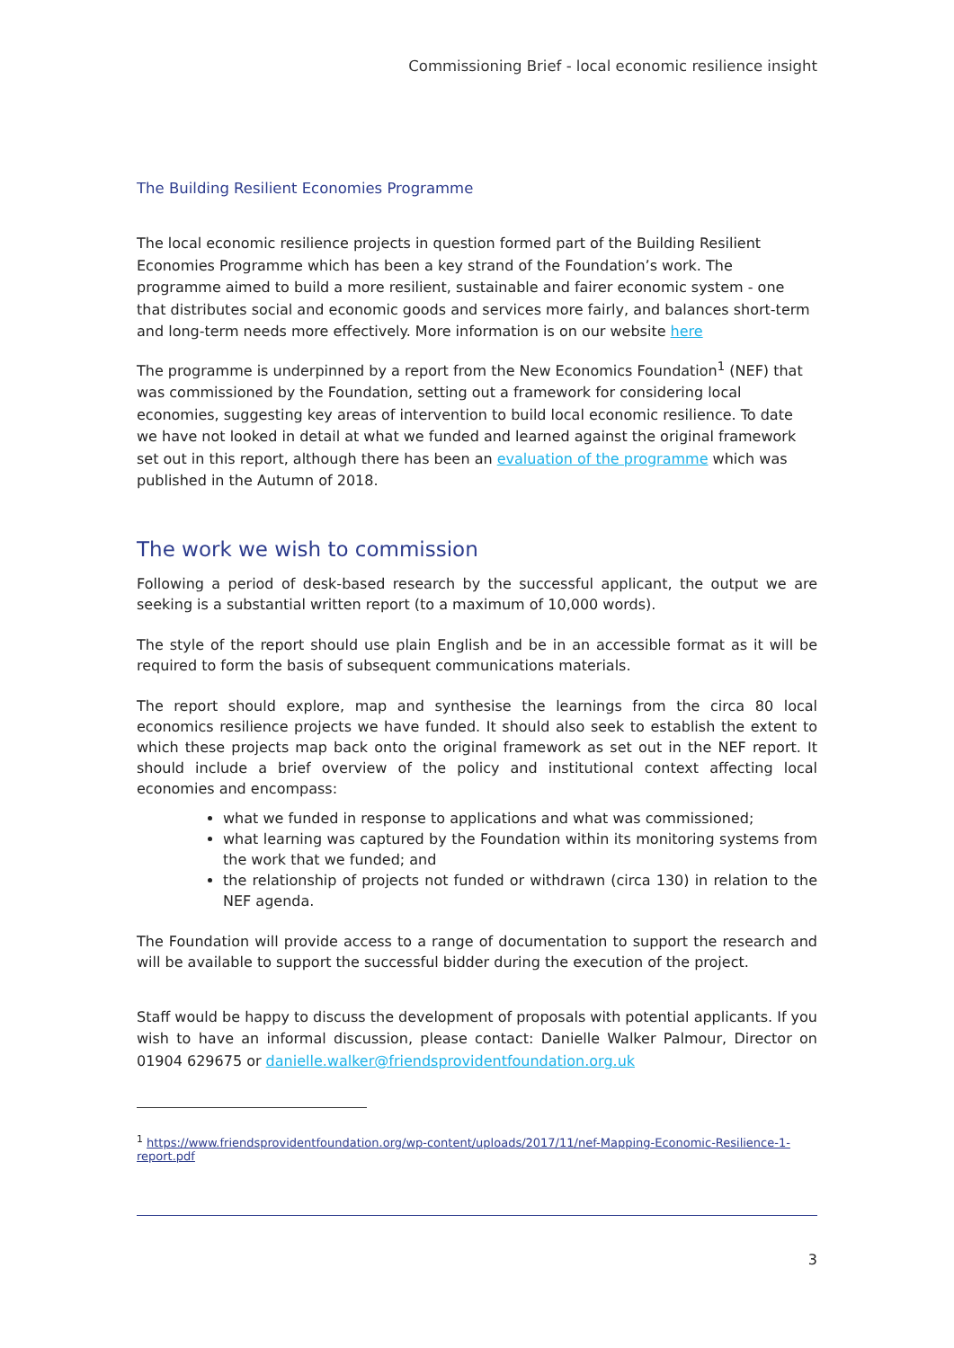Commissioning Brief - local economic resilience insight
The Building Resilient Economies Programme
The local economic resilience projects in question formed part of the Building Resilient Economies Programme which has been a key strand of the Foundation’s work. The programme aimed to build a more resilient, sustainable and fairer economic system - one that distributes social and economic goods and services more fairly, and balances short-term and long-term needs more effectively. More information is on our website here
The programme is underpinned by a report from the New Economics Foundation<sup>1</sup> (NEF) that was commissioned by the Foundation, setting out a framework for considering local economies, suggesting key areas of intervention to build local economic resilience. To date we have not looked in detail at what we funded and learned against the original framework set out in this report, although there has been an evaluation of the programme which was published in the Autumn of 2018.
The work we wish to commission
Following a period of desk-based research by the successful applicant, the output we are seeking is a substantial written report (to a maximum of 10,000 words).
The style of the report should use plain English and be in an accessible format as it will be required to form the basis of subsequent communications materials.
The report should explore, map and synthesise the learnings from the circa 80 local economics resilience projects we have funded. It should also seek to establish the extent to which these projects map back onto the original framework as set out in the NEF report. It should include a brief overview of the policy and institutional context affecting local economies and encompass:
what we funded in response to applications and what was commissioned;
what learning was captured by the Foundation within its monitoring systems from the work that we funded; and
the relationship of projects not funded or withdrawn (circa 130) in relation to the NEF agenda.
The Foundation will provide access to a range of documentation to support the research and will be available to support the successful bidder during the execution of the project.
Staff would be happy to discuss the development of proposals with potential applicants. If you wish to have an informal discussion, please contact: Danielle Walker Palmour, Director on 01904 629675 or danielle.walker@friendsprovidentfoundation.org.uk
<sup>1</sup> https://www.friendsprovidentfoundation.org/wp-content/uploads/2017/11/nef-Mapping-Economic-Resilience-1-report.pdf
3